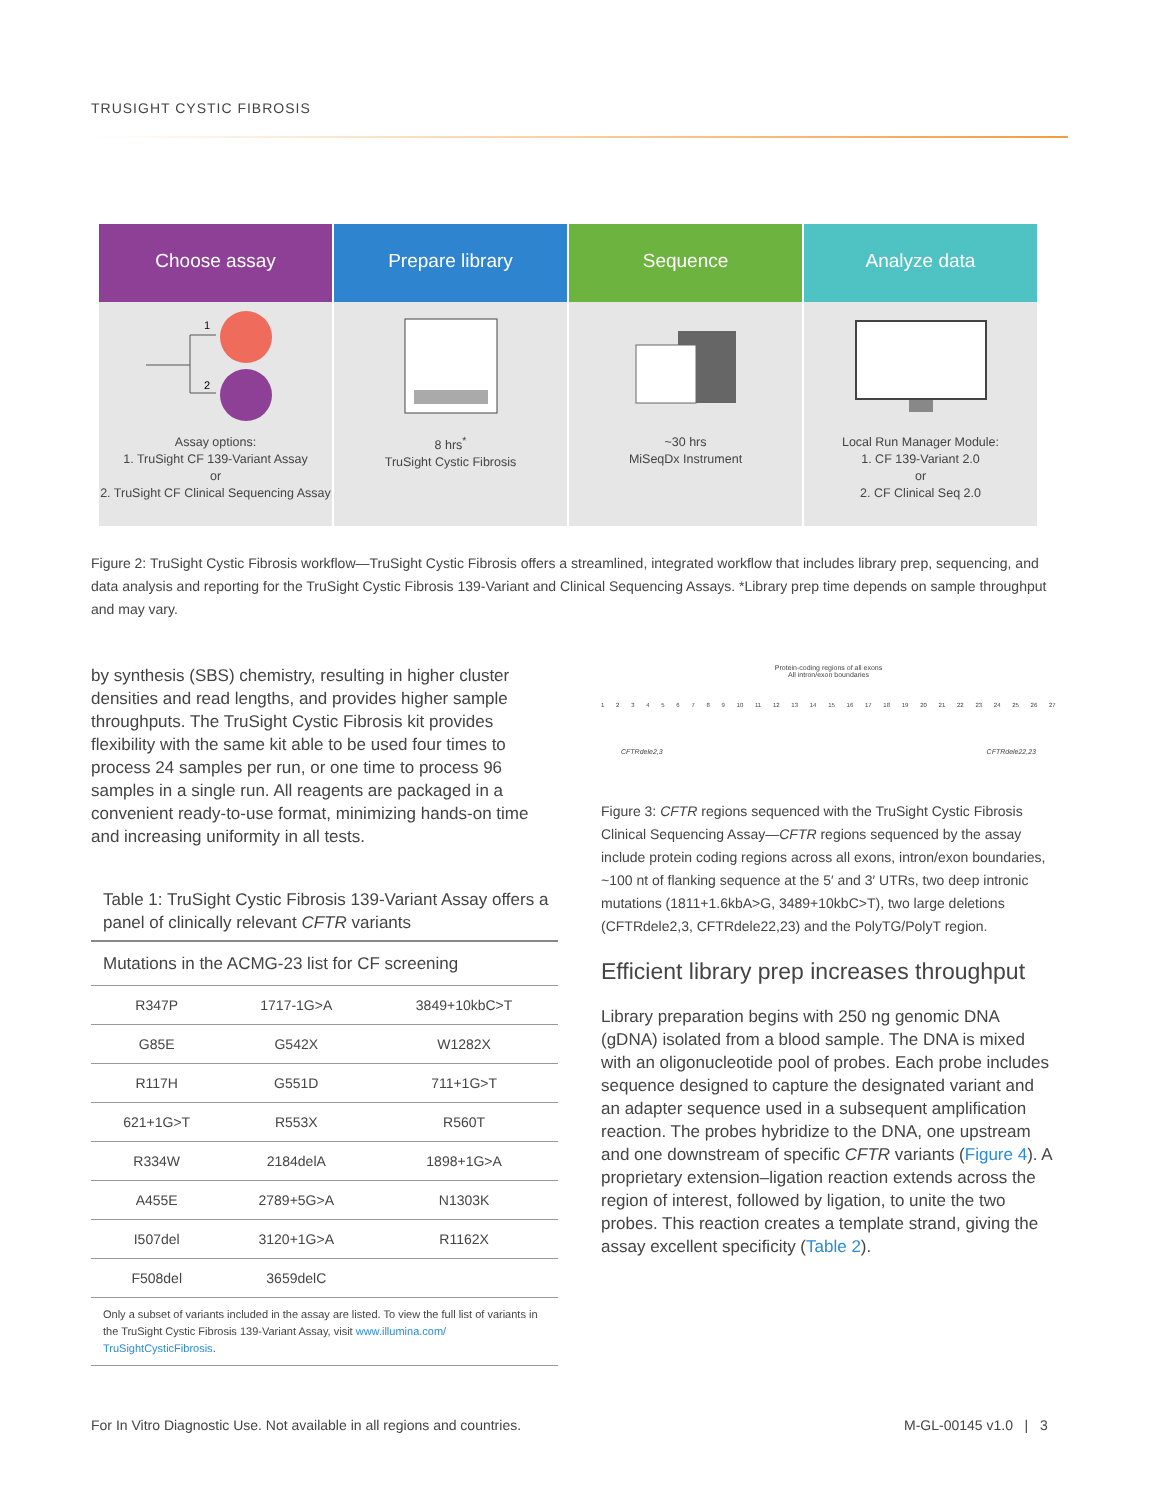TRUSIGHT CYSTIC FIBROSIS
Choose assay
1
2
Assay options:
1. TruSight CF 139-Variant Assay
or
2. TruSight CF Clinical Sequencing Assay
Prepare library
8 hrs<sup>*</sup>
TruSight Cystic Fibrosis
Sequence
~30 hrs
MiSeqDx Instrument
Analyze data
Local Run Manager Module:
1. CF 139-Variant 2.0
or
2. CF Clinical Seq 2.0
Figure 2: TruSight Cystic Fibrosis workflow—TruSight Cystic Fibrosis offers a streamlined, integrated workflow that includes library prep, sequencing, and data analysis and reporting for the TruSight Cystic Fibrosis 139-Variant and Clinical Sequencing Assays. *Library prep time depends on sample throughput and may vary.
by synthesis (SBS) chemistry, resulting in higher cluster densities and read lengths, and provides higher sample throughputs. The TruSight Cystic Fibrosis kit provides flexibility with the same kit able to be used four times to process 24 samples per run, or one time to process 96 samples in a single run. All reagents are packaged in a convenient ready-to-use format, minimizing hands-on time and increasing uniformity in all tests.
Table 1: TruSight Cystic Fibrosis 139-Variant Assay offers a panel of clinically relevant CFTR variants
| Mutations in the ACMG-23 list for CF screening | | |
| --- | --- | --- |
| R347P | 1717-1G>A | 3849+10kbC>T |
| G85E | G542X | W1282X |
| R117H | G551D | 711+1G>T |
| 621+1G>T | R553X | R560T |
| R334W | 2184delA | 1898+1G>A |
| A455E | 2789+5G>A | N1303K |
| I507del | 3120+1G>A | R1162X |
| F508del | 3659delC | |
| Only a subset of variants included in the assay are listed. To view the full list of variants in the TruSight Cystic Fibrosis 139-Variant Assay, visit www.illumina.com/ TruSightCysticFibrosis . | | |
Protein-coding regions of all exons
All intron/exon boundaries
123456789 10 11 12 13 14 15 16 17 18 19 20 21 22 23 24 25 26 27
CFTRdele2,3 CFTRdele22,23
Figure 3: CFTR regions sequenced with the TruSight Cystic Fibrosis Clinical Sequencing Assay—CFTR regions sequenced by the assay include protein coding regions across all exons, intron/exon boundaries, ~100 nt of flanking sequence at the 5′ and 3′ UTRs, two deep intronic mutations (1811+1.6kbA>G, 3489+10kbC>T), two large deletions (CFTRdele2,3, CFTRdele22,23) and the PolyTG/PolyT region.
Efficient library prep increases throughput
Library preparation begins with 250 ng genomic DNA (gDNA) isolated from a blood sample. The DNA is mixed with an oligonucleotide pool of probes. Each probe includes sequence designed to capture the designated variant and an adapter sequence used in a subsequent amplification reaction. The probes hybridize to the DNA, one upstream and one downstream of specific CFTR variants (Figure 4). A proprietary extension–ligation reaction extends across the region of interest, followed by ligation, to unite the two probes. This reaction creates a template strand, giving the assay excellent specificity (Table 2).
For In Vitro Diagnostic Use. Not available in all regions and countries.
M-GL-00145 v1.0 | 3